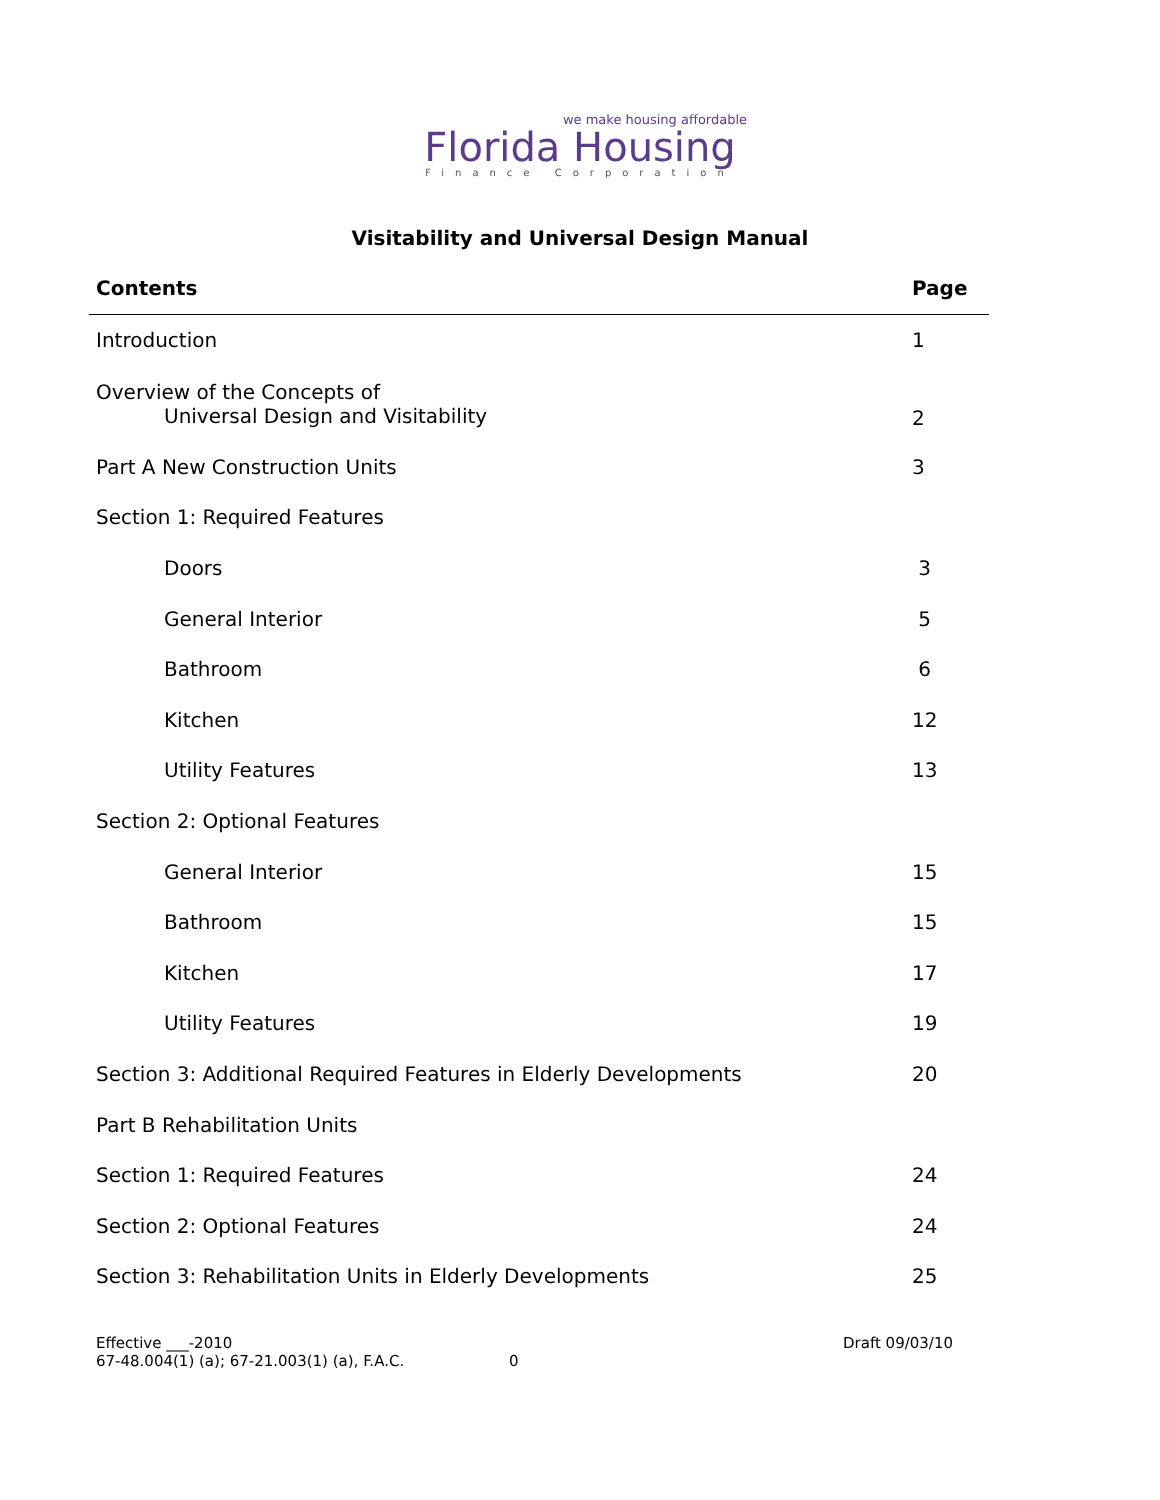we make housing affordable
Florida Housing
Finance Corporation
Visitability and Universal Design Manual
| Contents | Page |
| --- | --- |
| Introduction | 1 |
| Overview of the Concepts of Universal Design and Visitability | 2 |
| Part A New Construction Units | 3 |
| Section 1: Required Features | |
| Doors | 3 |
| General Interior | 5 |
| Bathroom | 6 |
| Kitchen | 12 |
| Utility Features | 13 |
| Section 2: Optional Features | |
| General Interior | 15 |
| Bathroom | 15 |
| Kitchen | 17 |
| Utility Features | 19 |
| Section 3: Additional Required Features in Elderly Developments | 20 |
| Part B Rehabilitation Units | |
| Section 1: Required Features | 24 |
| Section 2: Optional Features | 24 |
| Section 3: Rehabilitation Units in Elderly Developments | 25 |
Effective ___-2010
67-48.004(1) (a); 67-21.003(1) (a), F.A.C. 0
Draft 09/03/10